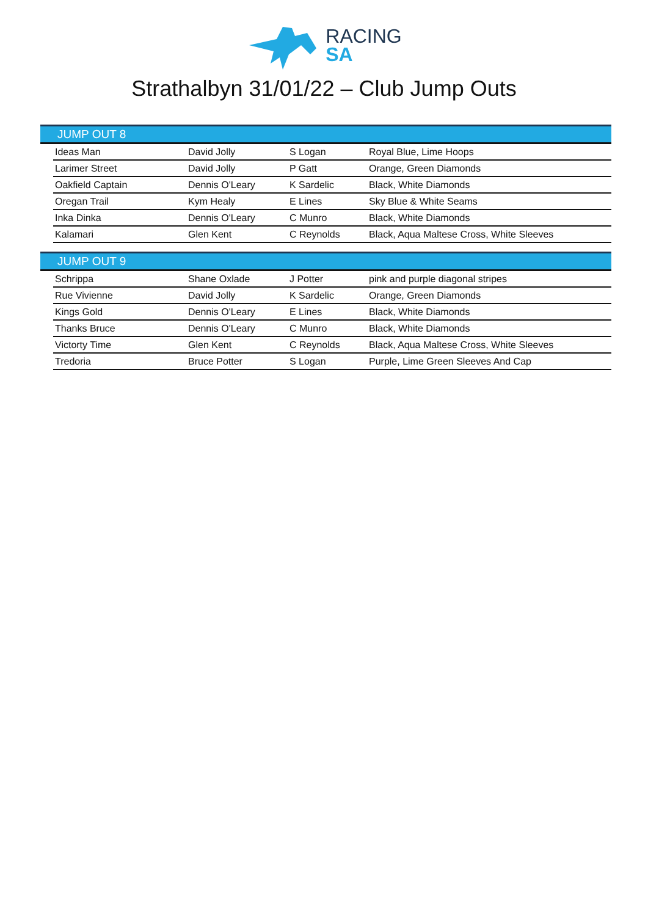RACING
SA
Strathalbyn 31/01/22 – Club Jump Outs
| JUMP OUT 8 | | | | |
| --- | --- | --- | --- | --- |
| | Ideas Man | David Jolly | S Logan | Royal Blue, Lime Hoops |
| | Larimer Street | David Jolly | P Gatt | Orange, Green Diamonds |
| | Oakfield Captain | Dennis O'Leary | K Sardelic | Black, White Diamonds |
| | Oregan Trail | Kym Healy | E Lines | Sky Blue & White Seams |
| | Inka Dinka | Dennis O'Leary | C Munro | Black, White Diamonds |
| | Kalamari | Glen Kent | C Reynolds | Black, Aqua Maltese Cross, White Sleeves |
| JUMP OUT 9 | | | | |
| --- | --- | --- | --- | --- |
| | Schrippa | Shane Oxlade | J Potter | pink and purple diagonal stripes |
| | Rue Vivienne | David Jolly | K Sardelic | Orange, Green Diamonds |
| | Kings Gold | Dennis O'Leary | E Lines | Black, White Diamonds |
| | Thanks Bruce | Dennis O'Leary | C Munro | Black, White Diamonds |
| | Victorty Time | Glen Kent | C Reynolds | Black, Aqua Maltese Cross, White Sleeves |
| | Tredoria | Bruce Potter | S Logan | Purple, Lime Green Sleeves And Cap |